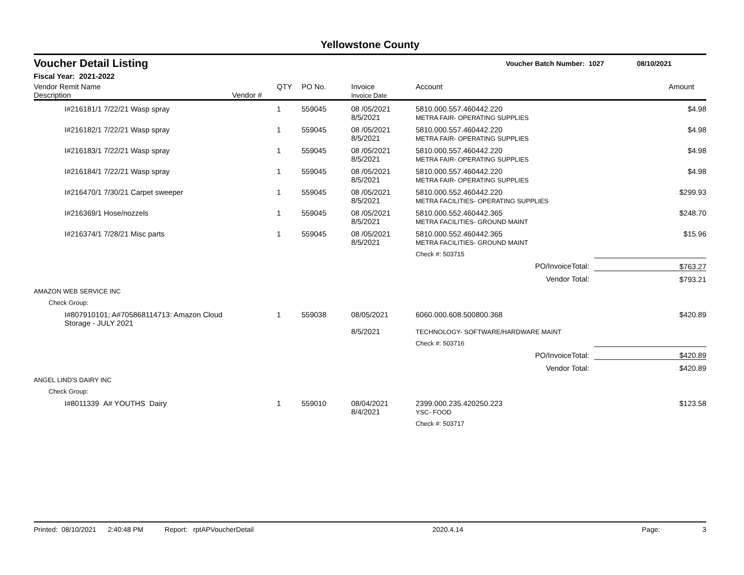Yellowstone County
Voucher Detail Listing Voucher Batch Number: 1027 08/10/2021
Fiscal Year: 2021-2022
| Vendor Remit Name Description | Vendor # | QTY | PO No. | Invoice Invoice Date | Account | Amount |
| --- | --- | --- | --- | --- | --- | --- |
| I#216181/1 7/22/21 Wasp spray | | 1 | 559045 | 08 /05/2021 8/5/2021 | 5810.000.557.460442.220 METRA FAIR- OPERATING SUPPLIES | $4.98 |
| I#216182/1 7/22/21 Wasp spray | | 1 | 559045 | 08 /05/2021 8/5/2021 | 5810.000.557.460442.220 METRA FAIR- OPERATING SUPPLIES | $4.98 |
| I#216183/1 7/22/21 Wasp spray | | 1 | 559045 | 08 /05/2021 8/5/2021 | 5810.000.557.460442.220 METRA FAIR- OPERATING SUPPLIES | $4.98 |
| I#216184/1 7/22/21 Wasp spray | | 1 | 559045 | 08 /05/2021 8/5/2021 | 5810.000.557.460442.220 METRA FAIR- OPERATING SUPPLIES | $4.98 |
| I#216470/1 7/30/21 Carpet sweeper | | 1 | 559045 | 08 /05/2021 8/5/2021 | 5810.000.552.460442.220 METRA FACILITIES- OPERATING SUPPLIES | $299.93 |
| I#216369/1 Hose/nozzels | | 1 | 559045 | 08 /05/2021 8/5/2021 | 5810.000.552.460442.365 METRA FACILITIES- GROUND MAINT | $248.70 |
| I#216374/1 7/28/21 Misc parts | | 1 | 559045 | 08 /05/2021 8/5/2021 | 5810.000.552.460442.365 METRA FACILITIES- GROUND MAINT | $15.96 |
| | | | | | Check #: 503715 | |
| PO/InvoiceTotal: | | | | | | $763.27 |
| Vendor Total: | | | | | | $793.21 |
| AMAZON WEB SERVICE INC | | | | | | |
| Check Group: | | | | | | |
| I#807910101; A#705868114713: Amazon Cloud Storage - JULY 2021 | | 1 | 559038 | 08/05/2021 8/5/2021 | 6060.000.608.500800.368 TECHNOLOGY- SOFTWARE/HARDWARE MAINT | $420.89 |
| | | | | | Check #: 503716 | |
| PO/InvoiceTotal: | | | | | | $420.89 |
| Vendor Total: | | | | | | $420.89 |
| ANGEL LIND'S DAIRY INC | | | | | | |
| Check Group: | | | | | | |
| I#8011339 A# YOUTHS Dairy | | 1 | 559010 | 08/04/2021 8/4/2021 | 2399.000.235.420250.223 YSC- FOOD | $123.58 |
| | | | | | Check #: 503717 | |
Printed: 08/10/2021 2:40:48 PM Report: rptAPVoucherDetail 2020.4.14 Page: 3